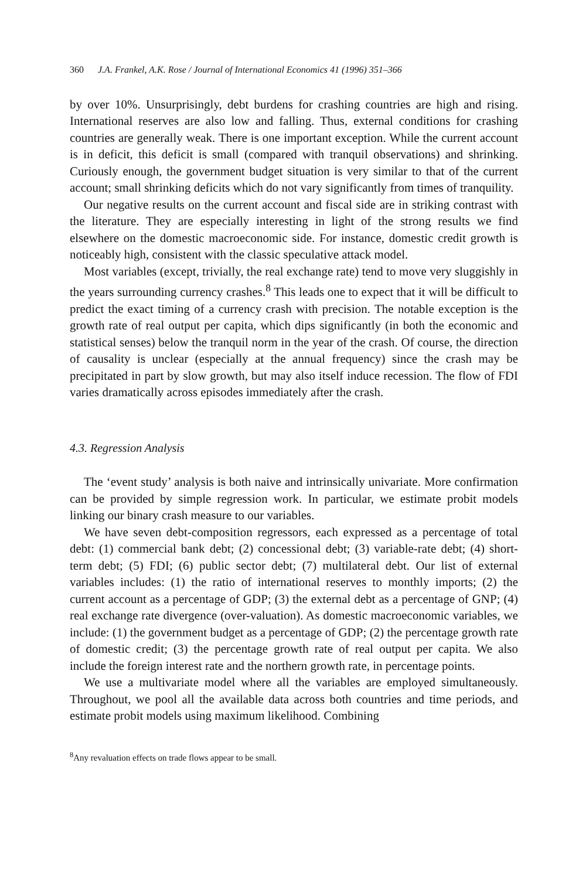360 J.A. Frankel, A.K. Rose / Journal of International Economics 41 (1996) 351–366
by over 10%. Unsurprisingly, debt burdens for crashing countries are high and rising. International reserves are also low and falling. Thus, external conditions for crashing countries are generally weak. There is one important exception. While the current account is in deficit, this deficit is small (compared with tranquil observations) and shrinking. Curiously enough, the government budget situation is very similar to that of the current account; small shrinking deficits which do not vary significantly from times of tranquility.
Our negative results on the current account and fiscal side are in striking contrast with the literature. They are especially interesting in light of the strong results we find elsewhere on the domestic macroeconomic side. For instance, domestic credit growth is noticeably high, consistent with the classic speculative attack model.
Most variables (except, trivially, the real exchange rate) tend to move very sluggishly in the years surrounding currency crashes.<sup>8</sup> This leads one to expect that it will be difficult to predict the exact timing of a currency crash with precision. The notable exception is the growth rate of real output per capita, which dips significantly (in both the economic and statistical senses) below the tranquil norm in the year of the crash. Of course, the direction of causality is unclear (especially at the annual frequency) since the crash may be precipitated in part by slow growth, but may also itself induce recession. The flow of FDI varies dramatically across episodes immediately after the crash.
4.3. Regression Analysis
The ‘event study’ analysis is both naive and intrinsically univariate. More confirmation can be provided by simple regression work. In particular, we estimate probit models linking our binary crash measure to our variables.
We have seven debt-composition regressors, each expressed as a percentage of total debt: (1) commercial bank debt; (2) concessional debt; (3) variable-rate debt; (4) short-term debt; (5) FDI; (6) public sector debt; (7) multilateral debt. Our list of external variables includes: (1) the ratio of international reserves to monthly imports; (2) the current account as a percentage of GDP; (3) the external debt as a percentage of GNP; (4) real exchange rate divergence (over-valuation). As domestic macroeconomic variables, we include: (1) the government budget as a percentage of GDP; (2) the percentage growth rate of domestic credit; (3) the percentage growth rate of real output per capita. We also include the foreign interest rate and the northern growth rate, in percentage points.
We use a multivariate model where all the variables are employed simultaneously. Throughout, we pool all the available data across both countries and time periods, and estimate probit models using maximum likelihood. Combining
<sup>8</sup> Any revaluation effects on trade flows appear to be small.